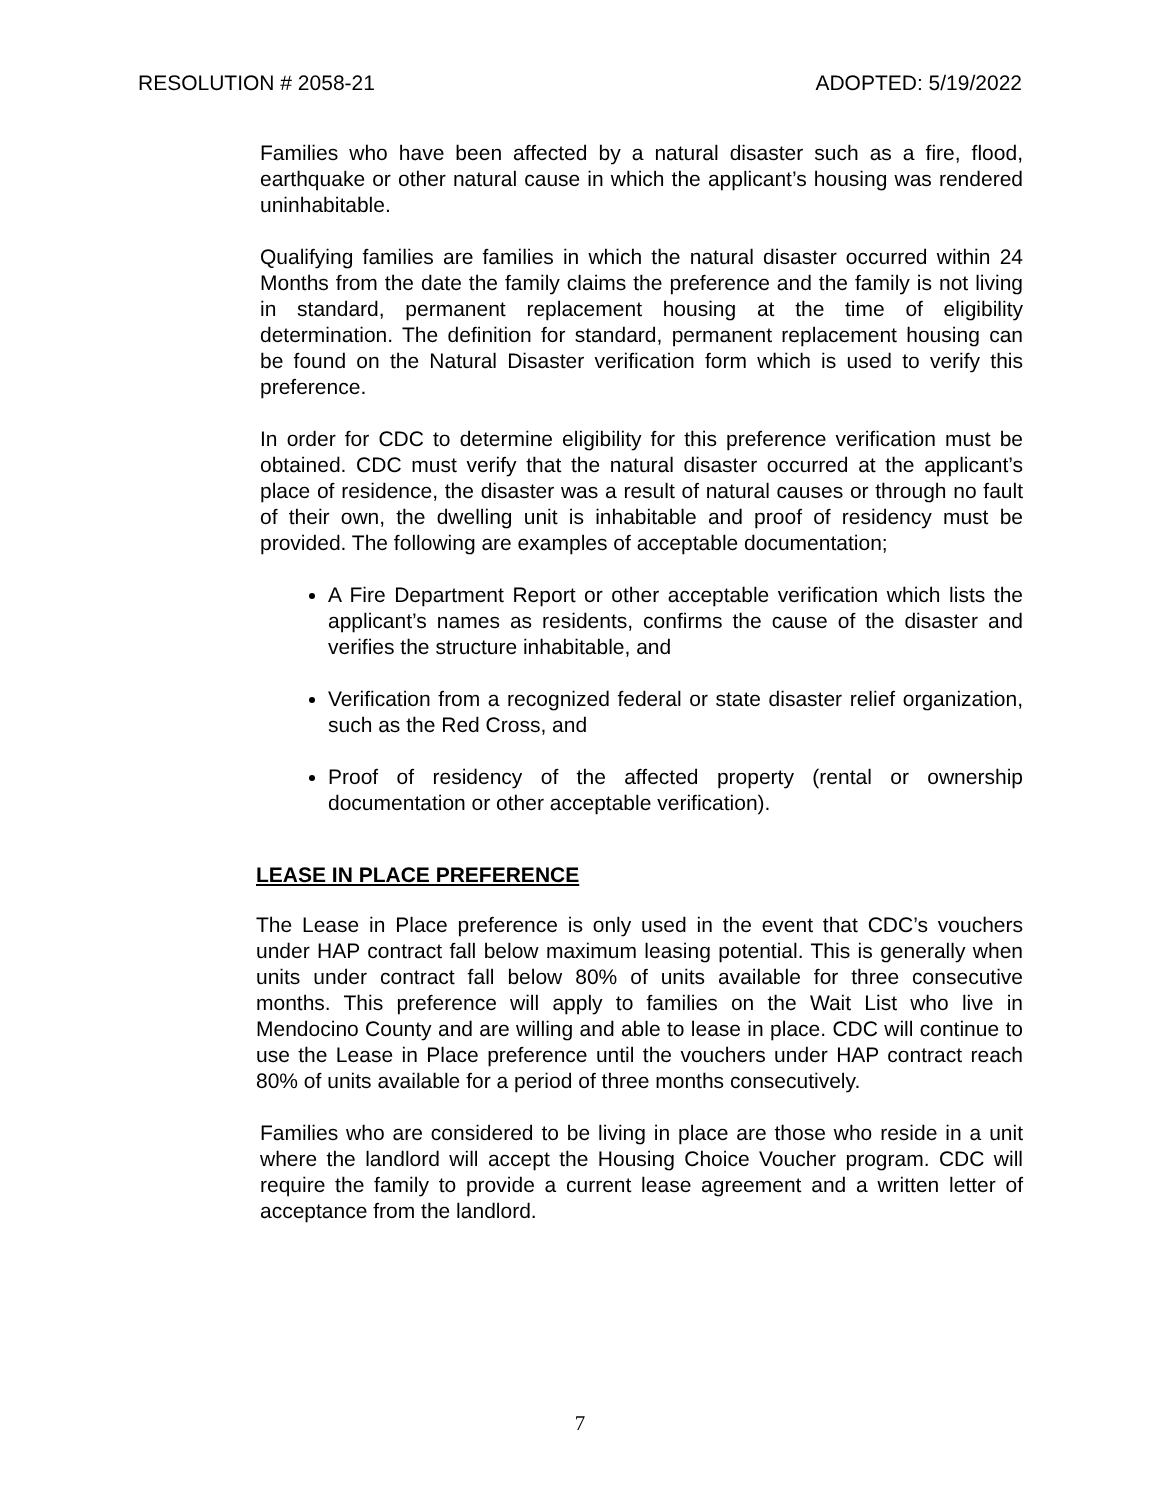RESOLUTION # 2058-21 ADOPTED: 5/19/2022
Families who have been affected by a natural disaster such as a fire, flood, earthquake or other natural cause in which the applicant’s housing was rendered uninhabitable.
Qualifying families are families in which the natural disaster occurred within 24 Months from the date the family claims the preference and the family is not living in standard, permanent replacement housing at the time of eligibility determination. The definition for standard, permanent replacement housing can be found on the Natural Disaster verification form which is used to verify this preference.
In order for CDC to determine eligibility for this preference verification must be obtained. CDC must verify that the natural disaster occurred at the applicant’s place of residence, the disaster was a result of natural causes or through no fault of their own, the dwelling unit is inhabitable and proof of residency must be provided. The following are examples of acceptable documentation;
A Fire Department Report or other acceptable verification which lists the applicant’s names as residents, confirms the cause of the disaster and verifies the structure inhabitable, and
Verification from a recognized federal or state disaster relief organization, such as the Red Cross, and
Proof of residency of the affected property (rental or ownership documentation or other acceptable verification).
LEASE IN PLACE PREFERENCE
The Lease in Place preference is only used in the event that CDC’s vouchers under HAP contract fall below maximum leasing potential. This is generally when units under contract fall below 80% of units available for three consecutive months. This preference will apply to families on the Wait List who live in Mendocino County and are willing and able to lease in place. CDC will continue to use the Lease in Place preference until the vouchers under HAP contract reach 80% of units available for a period of three months consecutively.
Families who are considered to be living in place are those who reside in a unit where the landlord will accept the Housing Choice Voucher program. CDC will require the family to provide a current lease agreement and a written letter of acceptance from the landlord.
7